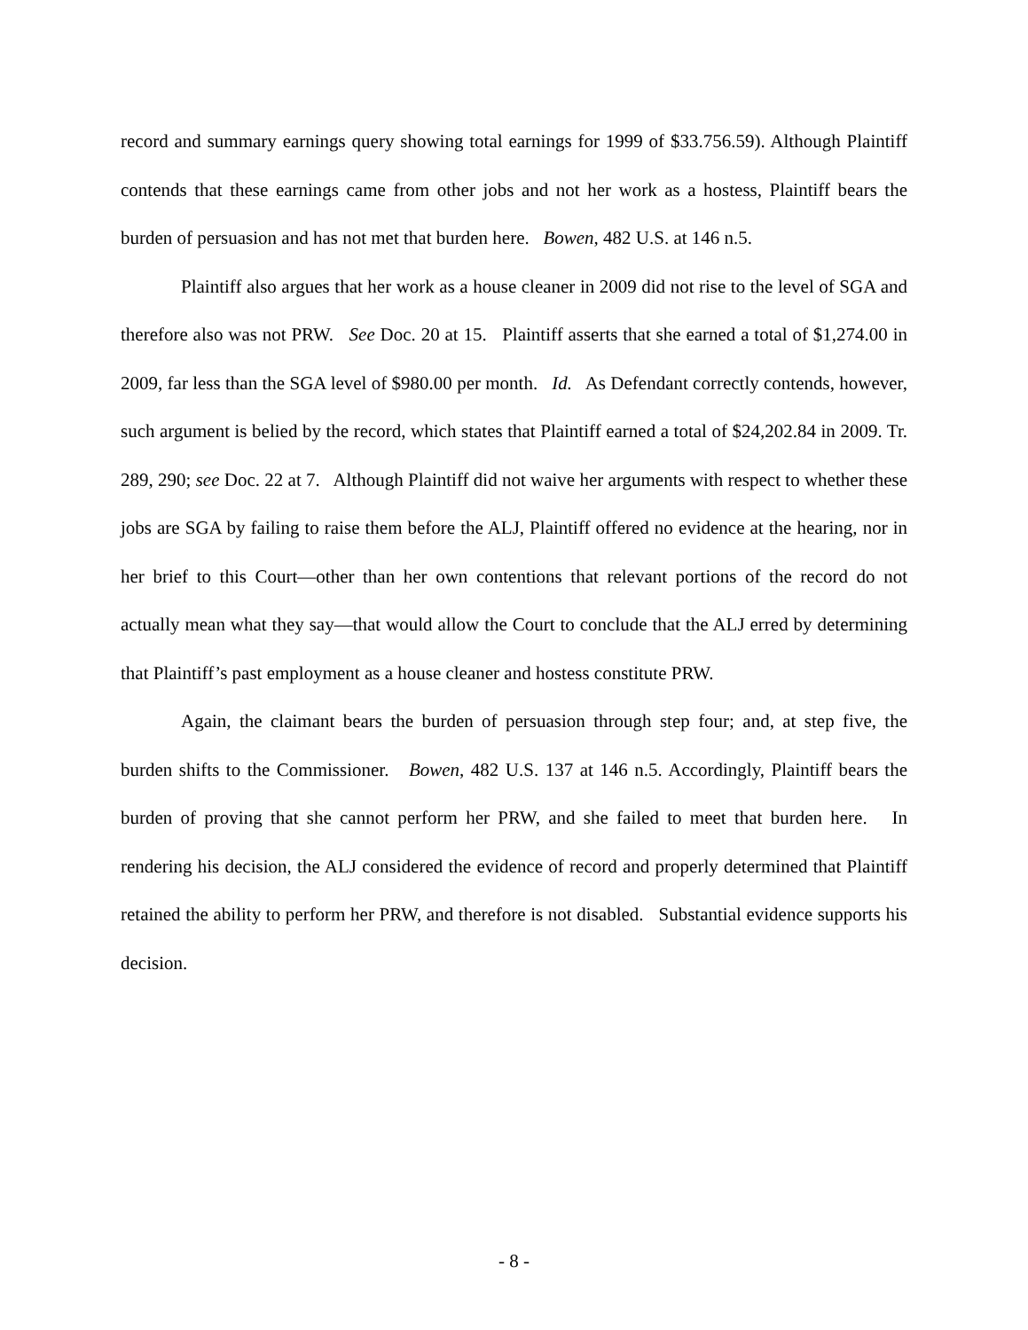record and summary earnings query showing total earnings for 1999 of $33.756.59). Although Plaintiff contends that these earnings came from other jobs and not her work as a hostess, Plaintiff bears the burden of persuasion and has not met that burden here. Bowen, 482 U.S. at 146 n.5.
Plaintiff also argues that her work as a house cleaner in 2009 did not rise to the level of SGA and therefore also was not PRW. See Doc. 20 at 15. Plaintiff asserts that she earned a total of $1,274.00 in 2009, far less than the SGA level of $980.00 per month. Id. As Defendant correctly contends, however, such argument is belied by the record, which states that Plaintiff earned a total of $24,202.84 in 2009. Tr. 289, 290; see Doc. 22 at 7. Although Plaintiff did not waive her arguments with respect to whether these jobs are SGA by failing to raise them before the ALJ, Plaintiff offered no evidence at the hearing, nor in her brief to this Court—other than her own contentions that relevant portions of the record do not actually mean what they say—that would allow the Court to conclude that the ALJ erred by determining that Plaintiff’s past employment as a house cleaner and hostess constitute PRW.
Again, the claimant bears the burden of persuasion through step four; and, at step five, the burden shifts to the Commissioner. Bowen, 482 U.S. 137 at 146 n.5. Accordingly, Plaintiff bears the burden of proving that she cannot perform her PRW, and she failed to meet that burden here. In rendering his decision, the ALJ considered the evidence of record and properly determined that Plaintiff retained the ability to perform her PRW, and therefore is not disabled. Substantial evidence supports his decision.
- 8 -